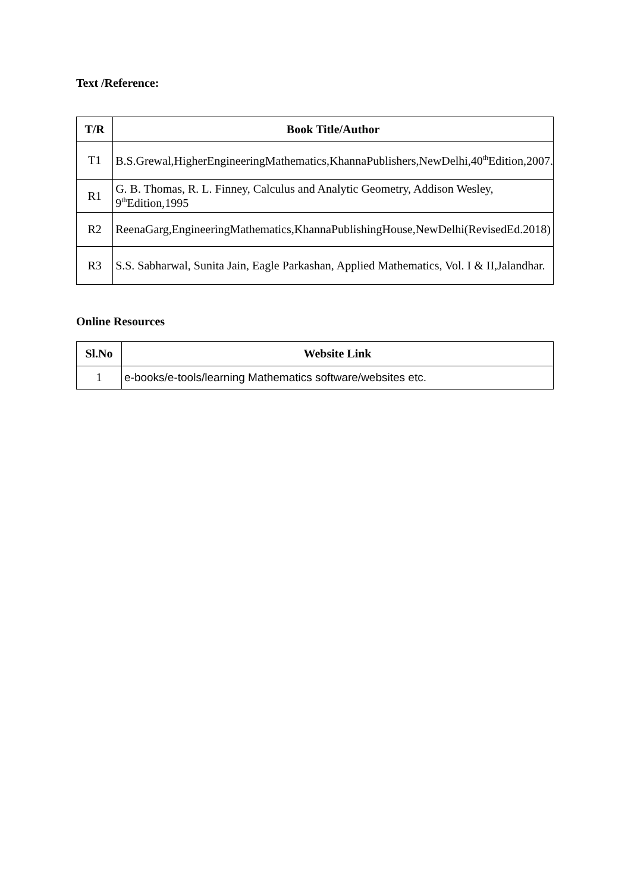Text /Reference:
| T/R | Book Title/Author |
| --- | --- |
| T1 | B.S.Grewal,HigherEngineeringMathematics,KhannaPublishers,NewDelhi,40<sup>th</sup>Edition,2007. |
| R1 | G. B. Thomas, R. L. Finney, Calculus and Analytic Geometry, Addison Wesley, 9<sup>th</sup>Edition,1995 |
| R2 | ReenaGarg,EngineeringMathematics,KhannaPublishingHouse,NewDelhi(RevisedEd.2018) |
| R3 | S.S. Sabharwal, Sunita Jain, Eagle Parkashan, Applied Mathematics, Vol. I & II,Jalandhar. |
Online Resources
| Sl.No | Website Link |
| --- | --- |
| 1 | e-books/e-tools/learning Mathematics software/websites etc. |